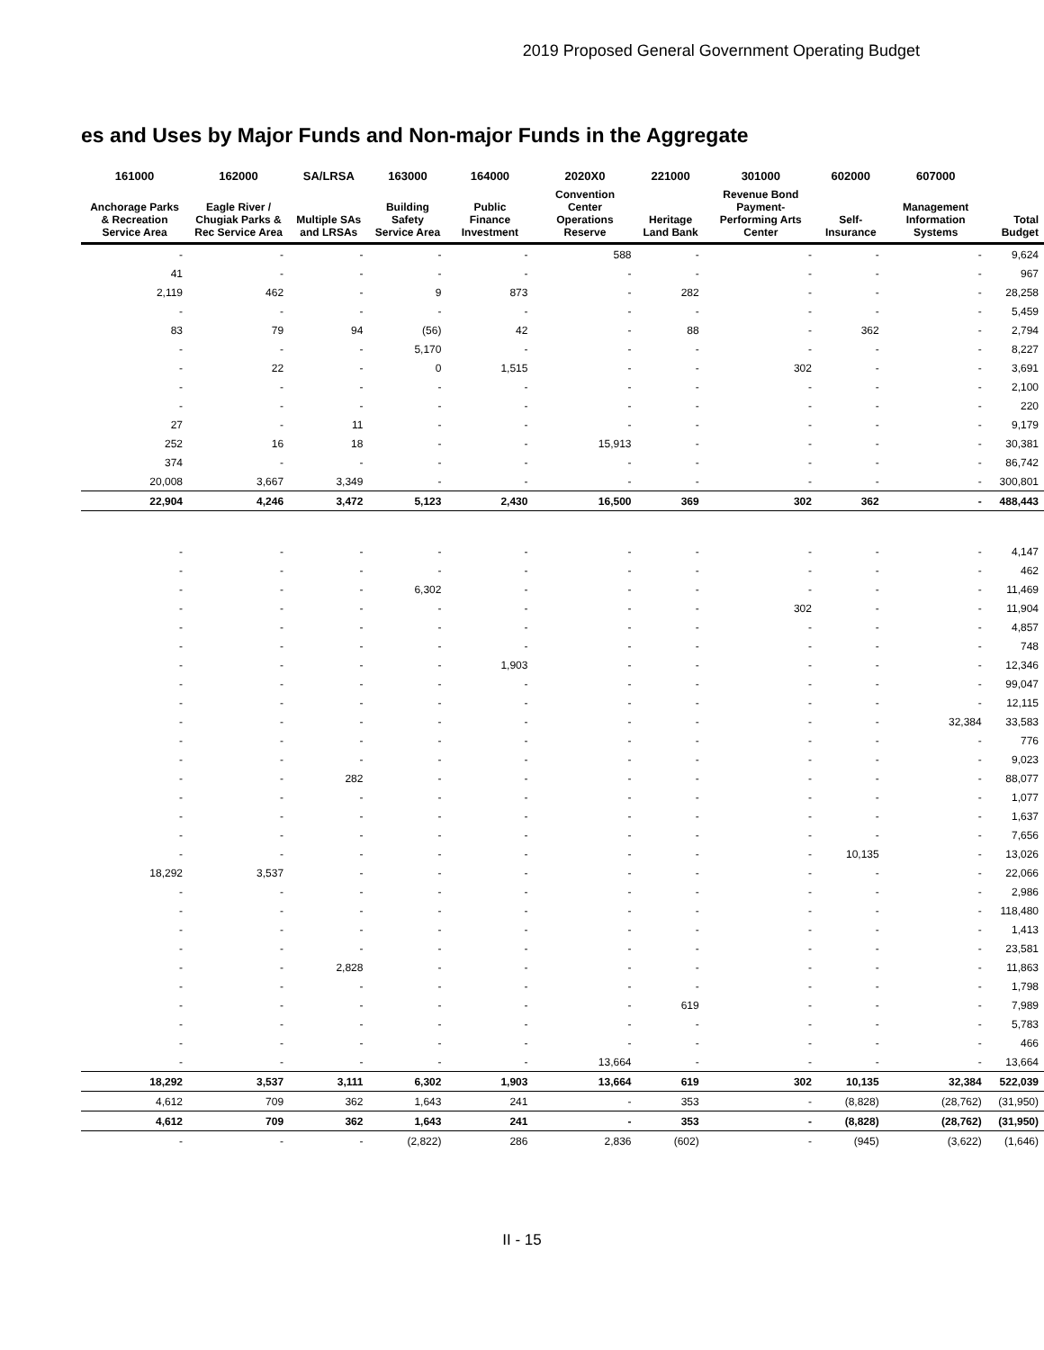2019 Proposed General Government Operating Budget
es and Uses by Major Funds and Non-major Funds in the Aggregate
| 161000 | 162000 | SA/LRSA | 163000 | 164000 | 2020X0 | 221000 | 301000 | 602000 | 607000 | |
| --- | --- | --- | --- | --- | --- | --- | --- | --- | --- | --- |
| Anchorage Parks & Recreation Service Area | Eagle River / Chugiak Parks & Rec Service Area | Multiple SAs and LRSAs | Building Safety Service Area | Public Finance Investment | Convention Center Operations Reserve | Heritage Land Bank | Revenue Bond Payment-Performing Arts Center | Self-Insurance | Management Information Systems | Total Budget |
| - | - | - | - | - | 588 | - | - | - | - | 9,624 |
| 41 | - | - | - | - | - | - | - | - | - | 967 |
| 2,119 | 462 | - | 9 | 873 | - | 282 | - | - | - | 28,258 |
| - | - | - | - | - | - | - | - | - | - | 5,459 |
| 83 | 79 | 94 | (56) | 42 | - | 88 | - | 362 | - | 2,794 |
| - | - | - | 5,170 | - | - | - | - | - | - | 8,227 |
| - | 22 | - | 0 | 1,515 | - | - | 302 | - | - | 3,691 |
| - | - | - | - | - | - | - | - | - | - | 2,100 |
| - | - | - | - | - | - | - | - | - | - | 220 |
| 27 | - | 11 | - | - | - | - | - | - | - | 9,179 |
| 252 | 16 | 18 | - | - | 15,913 | - | - | - | - | 30,381 |
| 374 | - | - | - | - | - | - | - | - | - | 86,742 |
| 20,008 | 3,667 | 3,349 | - | - | - | - | - | - | - | 300,801 |
| 22,904 | 4,246 | 3,472 | 5,123 | 2,430 | 16,500 | 369 | 302 | 362 | - | 488,443 |
| - | - | - | - | - | - | - | - | - | - | 4,147 |
| - | - | - | - | - | - | - | - | - | - | 462 |
| - | - | - | 6,302 | - | - | - | - | - | - | 11,469 |
| - | - | - | - | - | - | - | 302 | - | - | 11,904 |
| - | - | - | - | - | - | - | - | - | - | 4,857 |
| - | - | - | - | - | - | - | - | - | - | 748 |
| - | - | - | - | 1,903 | - | - | - | - | - | 12,346 |
| - | - | - | - | - | - | - | - | - | - | 99,047 |
| - | - | - | - | - | - | - | - | - | - | 12,115 |
| - | - | - | - | - | - | - | - | - | 32,384 | 33,583 |
| - | - | - | - | - | - | - | - | - | - | 776 |
| - | - | - | - | - | - | - | - | - | - | 9,023 |
| - | - | 282 | - | - | - | - | - | - | - | 88,077 |
| - | - | - | - | - | - | - | - | - | - | 1,077 |
| - | - | - | - | - | - | - | - | - | - | 1,637 |
| - | - | - | - | - | - | - | - | - | - | 7,656 |
| - | - | - | - | - | - | - | - | 10,135 | - | 13,026 |
| 18,292 | 3,537 | - | - | - | - | - | - | - | - | 22,066 |
| - | - | - | - | - | - | - | - | - | - | 2,986 |
| - | - | - | - | - | - | - | - | - | - | 118,480 |
| - | - | - | - | - | - | - | - | - | - | 1,413 |
| - | - | - | - | - | - | - | - | - | - | 23,581 |
| - | - | 2,828 | - | - | - | - | - | - | - | 11,863 |
| - | - | - | - | - | - | - | - | - | - | 1,798 |
| - | - | - | - | - | - | 619 | - | - | - | 7,989 |
| - | - | - | - | - | - | - | - | - | - | 5,783 |
| - | - | - | - | - | - | - | - | - | - | 466 |
| - | - | - | - | - | 13,664 | - | - | - | - | 13,664 |
| 18,292 | 3,537 | 3,111 | 6,302 | 1,903 | 13,664 | 619 | 302 | 10,135 | 32,384 | 522,039 |
| 4,612 | 709 | 362 | 1,643 | 241 | - | 353 | - | (8,828) | (28,762) | (31,950) |
| 4,612 | 709 | 362 | 1,643 | 241 | - | 353 | - | (8,828) | (28,762) | (31,950) |
| - | - | - | (2,822) | 286 | 2,836 | (602) | - | (945) | (3,622) | (1,646) |
II - 15